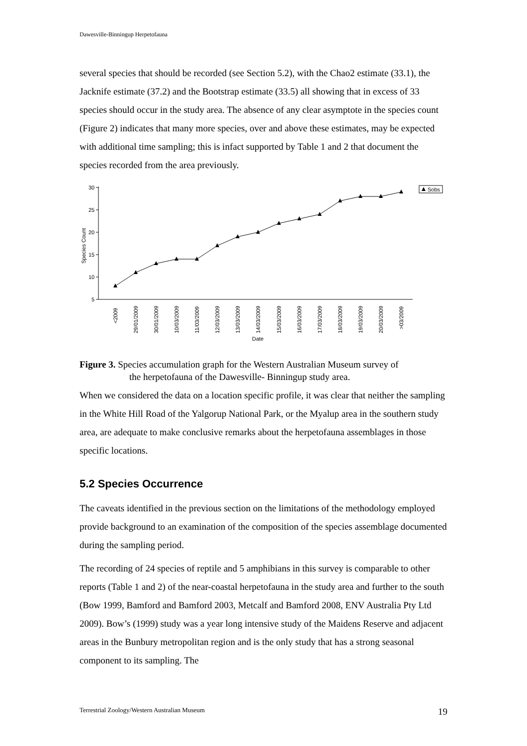Dawesville-Binningup Herpetofauna
several species that should be recorded (see Section 5.2), with the Chao2 estimate (33.1), the Jacknife estimate (37.2) and the Bootstrap estimate (33.5) all showing that in excess of 33 species should occur in the study area. The absence of any clear asymptote in the species count (Figure 2) indicates that many more species, over and above these estimates, may be expected with additional time sampling; this is infact supported by Table 1 and 2 that document the species recorded from the area previously.
30
25
20
15
10
5
Species Count
<2009
29/01/2009
30/01/2009
10/03/2009
11/03/2009
12/03/2009
13/03/2009
14/03/2009
15/03/2009
16/03/2009
17/03/2009
18/03/2009
19/03/2009
20/03/2009
>03/2009
Date
Sobs
Figure 3. Species accumulation graph for the Western Australian Museum survey of
the herpetofauna of the Dawesville- Binningup study area.
When we considered the data on a location specific profile, it was clear that neither the sampling in the White Hill Road of the Yalgorup National Park, or the Myalup area in the southern study area, are adequate to make conclusive remarks about the herpetofauna assemblages in those specific locations.
5.2 Species Occurrence
The caveats identified in the previous section on the limitations of the methodology employed provide background to an examination of the composition of the species assemblage documented during the sampling period.
The recording of 24 species of reptile and 5 amphibians in this survey is comparable to other reports (Table 1 and 2) of the near-coastal herpetofauna in the study area and further to the south (Bow 1999, Bamford and Bamford 2003, Metcalf and Bamford 2008, ENV Australia Pty Ltd 2009). Bow’s (1999) study was a year long intensive study of the Maidens Reserve and adjacent areas in the Bunbury metropolitan region and is the only study that has a strong seasonal component to its sampling. The
Terrestrial Zoology/Western Australian Museum 19